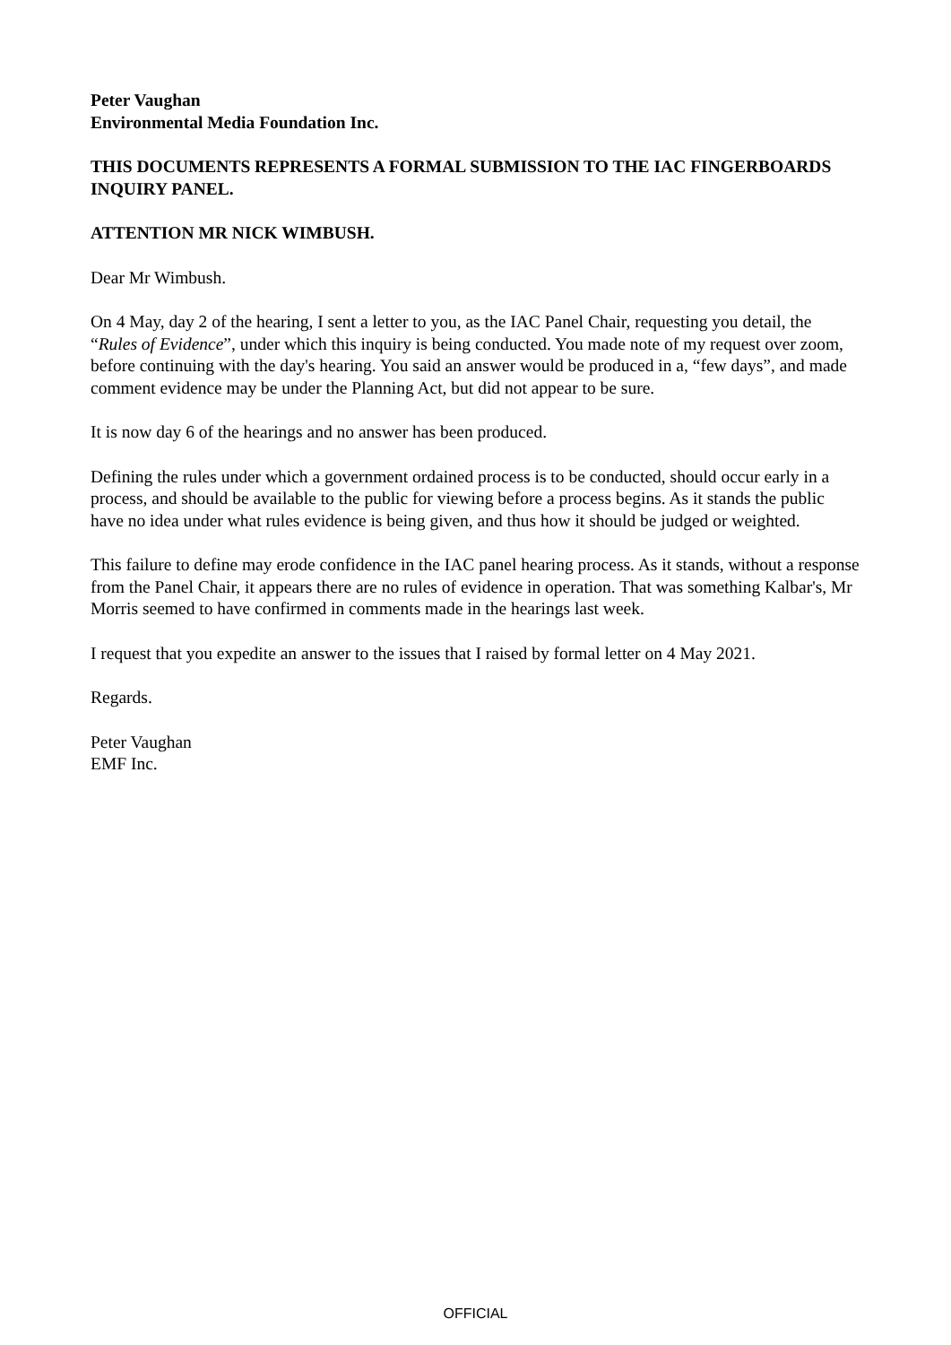Peter Vaughan
Environmental Media Foundation Inc.
THIS DOCUMENTS REPRESENTS A FORMAL SUBMISSION TO THE IAC FINGERBOARDS INQUIRY PANEL.
ATTENTION MR NICK WIMBUSH.
Dear Mr Wimbush.
On 4 May, day 2 of the hearing, I sent a letter to you, as the IAC Panel Chair, requesting you detail, the “Rules of Evidence”, under which this inquiry is being conducted. You made note of my request over zoom, before continuing with the day's hearing. You said an answer would be produced in a, “few days”, and made comment evidence may be under the Planning Act, but did not appear to be sure.
It is now day 6 of the hearings and no answer has been produced.
Defining the rules under which a government ordained process is to be conducted, should occur early in a process, and should be available to the public for viewing before a process begins. As it stands the public have no idea under what rules evidence is being given, and thus how it should be judged or weighted.
This failure to define may erode confidence in the IAC panel hearing process. As it stands, without a response from the Panel Chair, it appears there are no rules of evidence in operation. That was something Kalbar's, Mr Morris seemed to have confirmed in comments made in the hearings last week.
I request that you expedite an answer to the issues that I raised by formal letter on 4 May 2021.
Regards.
Peter Vaughan
EMF Inc.
OFFICIAL